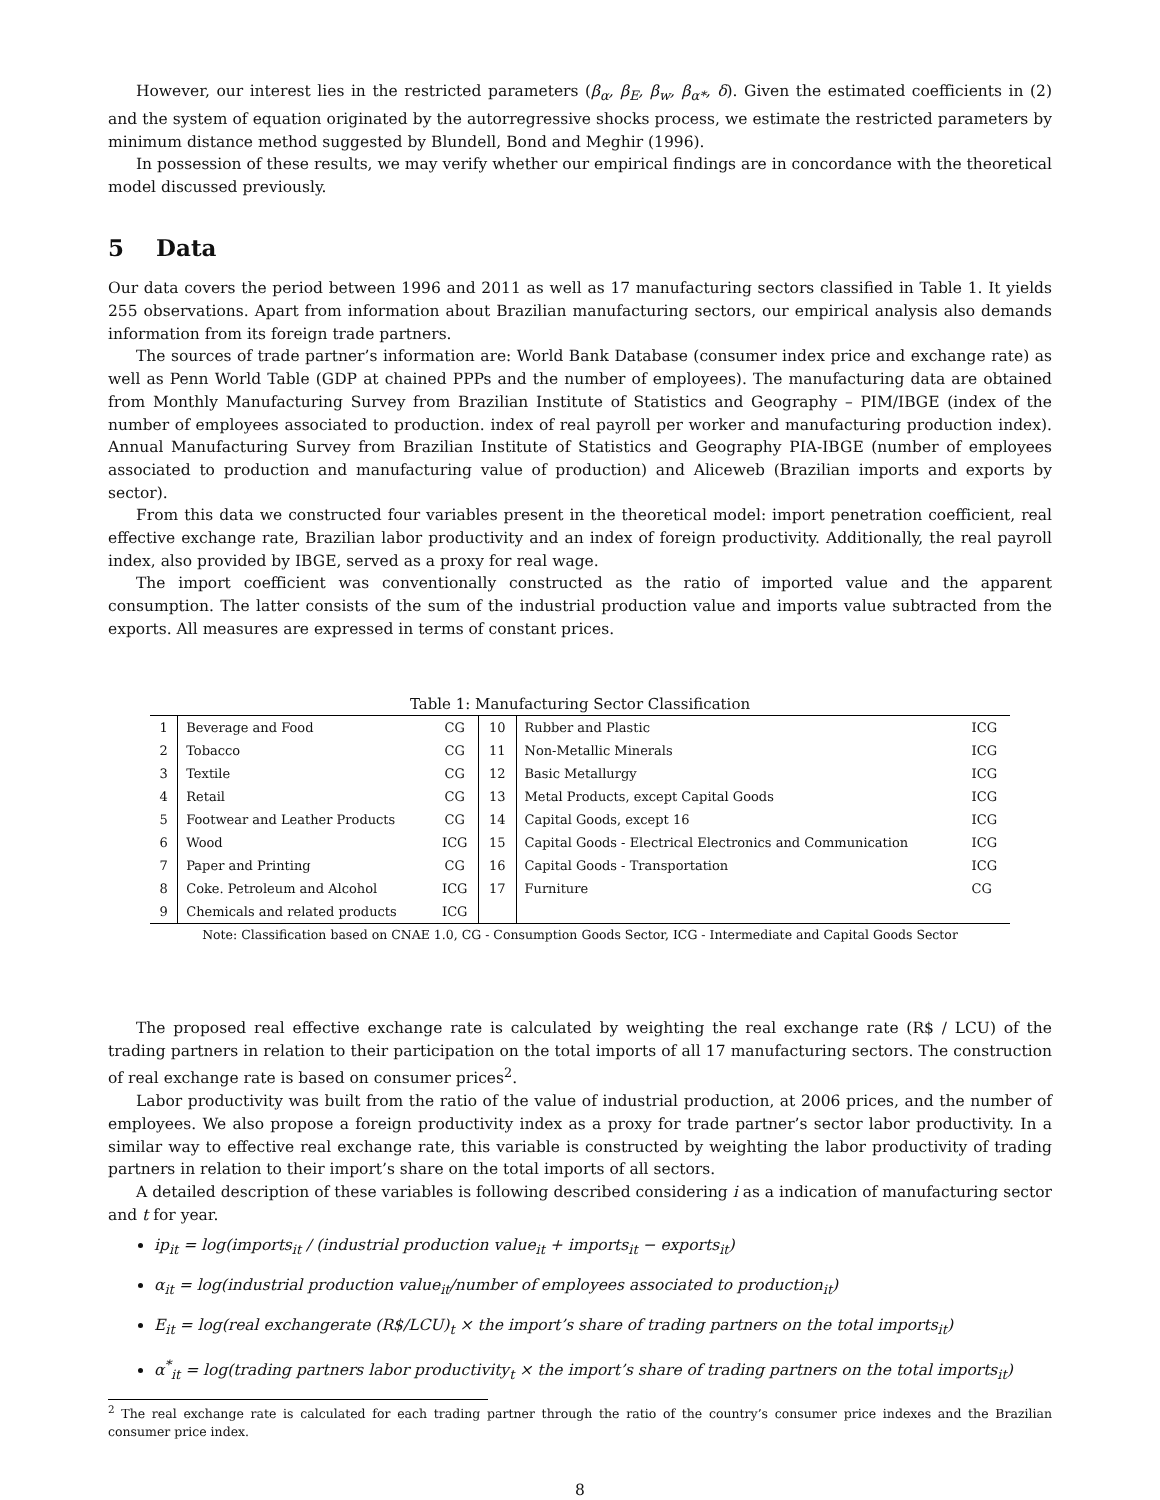However, our interest lies in the restricted parameters (β<sub>α</sub>, β<sub>E</sub>, β<sub>w</sub>, β<sub>α*</sub>, δ). Given the estimated coefficients in (2) and the system of equation originated by the autorregressive shocks process, we estimate the restricted parameters by minimum distance method suggested by Blundell, Bond and Meghir (1996).
In possession of these results, we may verify whether our empirical findings are in concordance with the theoretical model discussed previously.
5 Data
Our data covers the period between 1996 and 2011 as well as 17 manufacturing sectors classified in Table 1. It yields 255 observations. Apart from information about Brazilian manufacturing sectors, our empirical analysis also demands information from its foreign trade partners.
The sources of trade partner’s information are: World Bank Database (consumer index price and exchange rate) as well as Penn World Table (GDP at chained PPPs and the number of employees). The manufacturing data are obtained from Monthly Manufacturing Survey from Brazilian Institute of Statistics and Geography – PIM/IBGE (index of the number of employees associated to production. index of real payroll per worker and manufacturing production index). Annual Manufacturing Survey from Brazilian Institute of Statistics and Geography PIA-IBGE (number of employees associated to production and manufacturing value of production) and Aliceweb (Brazilian imports and exports by sector).
From this data we constructed four variables present in the theoretical model: import penetration coefficient, real effective exchange rate, Brazilian labor productivity and an index of foreign productivity. Additionally, the real payroll index, also provided by IBGE, served as a proxy for real wage.
The import coefficient was conventionally constructed as the ratio of imported value and the apparent consumption. The latter consists of the sum of the industrial production value and imports value subtracted from the exports. All measures are expressed in terms of constant prices.
Table 1: Manufacturing Sector Classification
| 1 | Beverage and Food | CG | 10 | Rubber and Plastic | ICG |
| 2 | Tobacco | CG | 11 | Non-Metallic Minerals | ICG |
| 3 | Textile | CG | 12 | Basic Metallurgy | ICG |
| 4 | Retail | CG | 13 | Metal Products, except Capital Goods | ICG |
| 5 | Footwear and Leather Products | CG | 14 | Capital Goods, except 16 | ICG |
| 6 | Wood | ICG | 15 | Capital Goods - Electrical Electronics and Communication | ICG |
| 7 | Paper and Printing | CG | 16 | Capital Goods - Transportation | ICG |
| 8 | Coke. Petroleum and Alcohol | ICG | 17 | Furniture | CG |
| 9 | Chemicals and related products | ICG | | | |
Note: Classification based on CNAE 1.0, CG - Consumption Goods Sector, ICG - Intermediate and Capital Goods Sector
The proposed real effective exchange rate is calculated by weighting the real exchange rate (R$ / LCU) of the trading partners in relation to their participation on the total imports of all 17 manufacturing sectors. The construction of real exchange rate is based on consumer prices<sup>2</sup>.
Labor productivity was built from the ratio of the value of industrial production, at 2006 prices, and the number of employees. We also propose a foreign productivity index as a proxy for trade partner’s sector labor productivity. In a similar way to effective real exchange rate, this variable is constructed by weighting the labor productivity of trading partners in relation to their import’s share on the total imports of all sectors.
A detailed description of these variables is following described considering i as a indication of manufacturing sector and t for year.
ip<sub>it</sub> = log(imports<sub>it</sub> / (industrial production value<sub>it</sub> + imports<sub>it</sub> − exports<sub>it</sub>)
α<sub>it</sub> = log(industrial production value<sub>it</sub>/number of employees associated to production<sub>it</sub>)
E<sub>it</sub> = log(real exchangerate (R$/LCU)<sub>t</sub> × the import’s share of trading partners on the total imports<sub>it</sub>)
α<sup>*</sup><sub>it</sub> = log(trading partners labor productivity<sub>t</sub> × the import’s share of trading partners on the total imports<sub>it</sub>)
<sup>2</sup> The real exchange rate is calculated for each trading partner through the ratio of the country’s consumer price indexes and the Brazilian consumer price index.
8